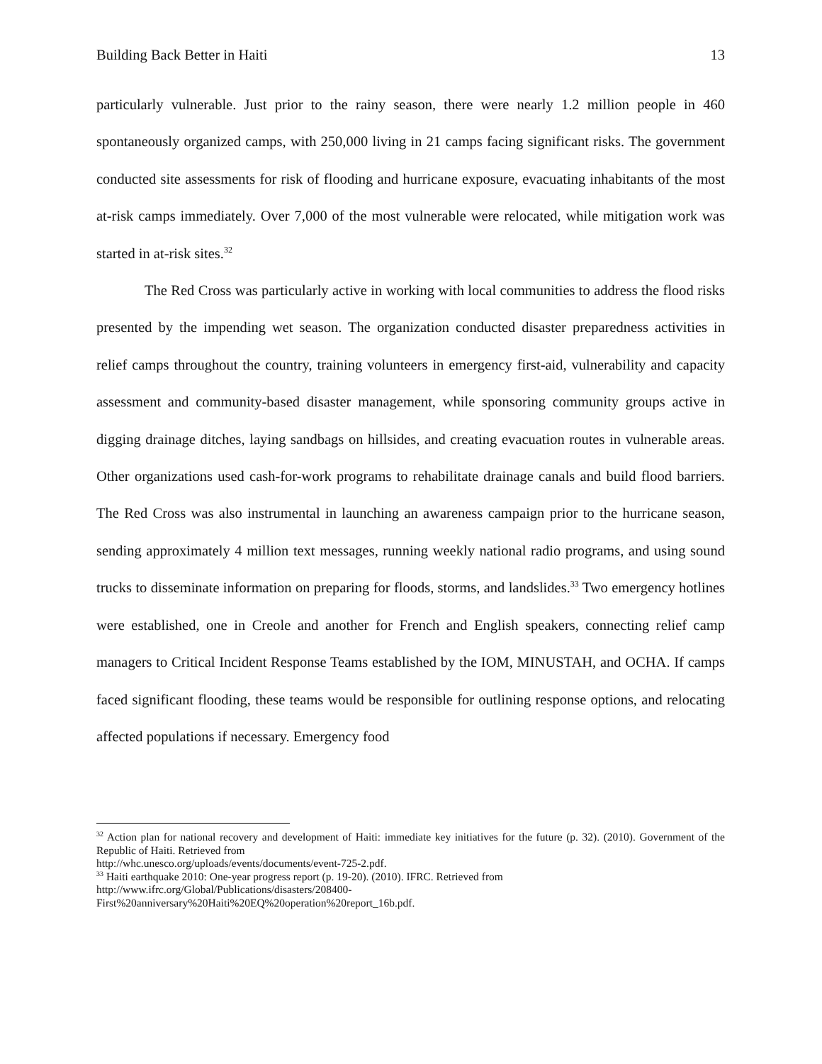Building Back Better in Haiti 13
particularly vulnerable. Just prior to the rainy season, there were nearly 1.2 million people in 460 spontaneously organized camps, with 250,000 living in 21 camps facing significant risks. The government conducted site assessments for risk of flooding and hurricane exposure, evacuating inhabitants of the most at-risk camps immediately. Over 7,000 of the most vulnerable were relocated, while mitigation work was started in at-risk sites.<sup>32</sup>
The Red Cross was particularly active in working with local communities to address the flood risks presented by the impending wet season. The organization conducted disaster preparedness activities in relief camps throughout the country, training volunteers in emergency first-aid, vulnerability and capacity assessment and community-based disaster management, while sponsoring community groups active in digging drainage ditches, laying sandbags on hillsides, and creating evacuation routes in vulnerable areas. Other organizations used cash-for-work programs to rehabilitate drainage canals and build flood barriers. The Red Cross was also instrumental in launching an awareness campaign prior to the hurricane season, sending approximately 4 million text messages, running weekly national radio programs, and using sound trucks to disseminate information on preparing for floods, storms, and landslides.<sup>33</sup> Two emergency hotlines were established, one in Creole and another for French and English speakers, connecting relief camp managers to Critical Incident Response Teams established by the IOM, MINUSTAH, and OCHA. If camps faced significant flooding, these teams would be responsible for outlining response options, and relocating affected populations if necessary. Emergency food
<sup>32</sup> Action plan for national recovery and development of Haiti: immediate key initiatives for the future (p. 32). (2010). Government of the Republic of Haiti. Retrieved from
http://whc.unesco.org/uploads/events/documents/event-725-2.pdf.
<sup>33</sup> Haiti earthquake 2010: One-year progress report (p. 19-20). (2010). IFRC. Retrieved from
http://www.ifrc.org/Global/Publications/disasters/208400-
First%20anniversary%20Haiti%20EQ%20operation%20report_16b.pdf.